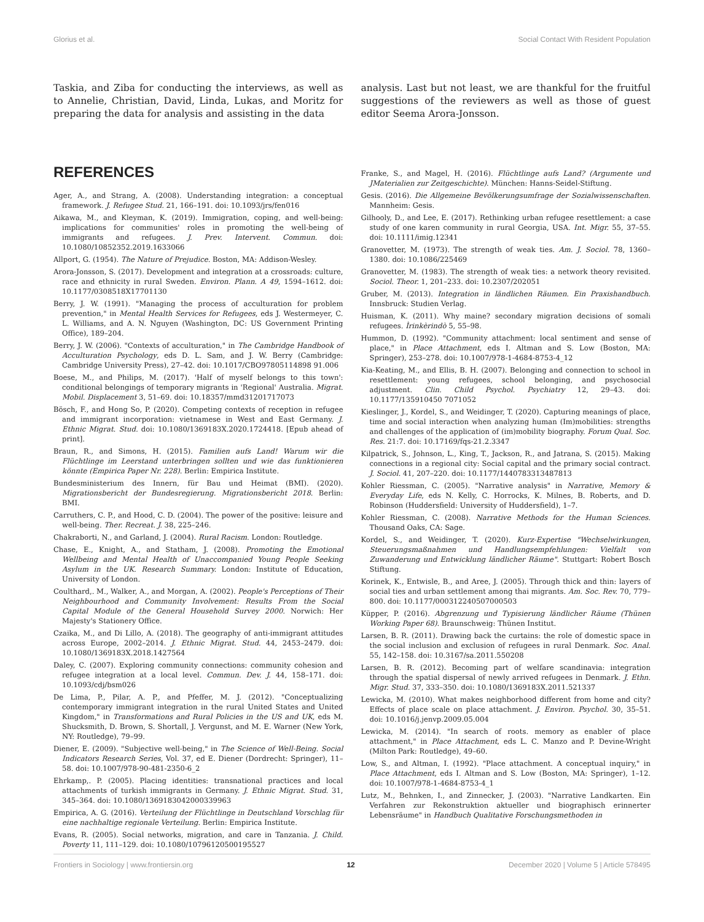Glorius et al. Social Contact With Resident Population
Taskia, and Ziba for conducting the interviews, as well as to Annelie, Christian, David, Linda, Lukas, and Moritz for preparing the data for analysis and assisting in the data
REFERENCES
Ager, A., and Strang, A. (2008). Understanding integration: a conceptual framework. J. Refugee Stud. 21, 166–191. doi: 10.1093/jrs/fen016
Aikawa, M., and Kleyman, K. (2019). Immigration, coping, and well-being: implications for communities' roles in promoting the well-being of immigrants and refugees. J. Prev. Intervent. Commun. doi: 10.1080/10852352.2019.1633066
Allport, G. (1954). The Nature of Prejudice. Boston, MA: Addison-Wesley.
Arora-Jonsson, S. (2017). Development and integration at a crossroads: culture, race and ethnicity in rural Sweden. Environ. Plann. A 49, 1594–1612. doi: 10.1177/0308518X17701130
Berry, J. W. (1991). "Managing the process of acculturation for problem prevention," in Mental Health Services for Refugees, eds J. Westermeyer, C. L. Williams, and A. N. Nguyen (Washington, DC: US Government Printing Office), 189–204.
Berry, J. W. (2006). "Contexts of acculturation," in The Cambridge Handbook of Acculturation Psychology, eds D. L. Sam, and J. W. Berry (Cambridge: Cambridge University Press), 27–42. doi: 10.1017/CBO97805114898 91.006
Boese, M., and Philips, M. (2017). 'Half of myself belongs to this town': conditional belongings of temporary migrants in 'Regional' Australia. Migrat. Mobil. Displacement 3, 51–69. doi: 10.18357/mmd31201717073
Bösch, F., and Hong So, P. (2020). Competing contexts of reception in refugee and immigrant incorporation: vietnamese in West and East Germany. J. Ethnic Migrat. Stud. doi: 10.1080/1369183X.2020.1724418. [Epub ahead of print].
Braun, R., and Simons, H. (2015). Familien aufs Land! Warum wir die Flüchtlinge im Leerstand unterbringen sollten und wie das funktionieren könnte (Empirica Paper Nr. 228). Berlin: Empirica Institute.
Bundesministerium des Innern, für Bau und Heimat (BMI). (2020). Migrationsbericht der Bundesregierung. Migrationsbericht 2018. Berlin: BMI.
Carruthers, C. P., and Hood, C. D. (2004). The power of the positive: leisure and well-being. Ther. Recreat. J. 38, 225–246.
Chakraborti, N., and Garland, J. (2004). Rural Racism. London: Routledge.
Chase, E., Knight, A., and Statham, J. (2008). Promoting the Emotional Wellbeing and Mental Health of Unaccompanied Young People Seeking Asylum in the UK. Research Summary. London: Institute of Education, University of London.
Coulthard,. M., Walker, A., and Morgan, A. (2002). People's Perceptions of Their Neighbourhood and Community Involvement: Results From the Social Capital Module of the General Household Survey 2000. Norwich: Her Majesty's Stationery Office.
Czaika, M., and Di Lillo, A. (2018). The geography of anti-immigrant attitudes across Europe, 2002–2014. J. Ethnic Migrat. Stud. 44, 2453–2479. doi: 10.1080/1369183X.2018.1427564
Daley, C. (2007). Exploring community connections: community cohesion and refugee integration at a local level. Commun. Dev. J. 44, 158–171. doi: 10.1093/cdj/bsm026
De Lima, P., Pilar, A. P., and Pfeffer, M. J. (2012). "Conceptualizing contemporary immigrant integration in the rural United States and United Kingdom," in Transformations and Rural Policies in the US and UK, eds M. Shucksmith, D. Brown, S. Shortall, J. Vergunst, and M. E. Warner (New York, NY: Routledge), 79–99.
Diener, E. (2009). "Subjective well-being," in The Science of Well-Being. Social Indicators Research Series, Vol. 37, ed E. Diener (Dordrecht: Springer), 11–58. doi: 10.1007/978-90-481-2350-6_2
Ehrkamp,. P. (2005). Placing identities: transnational practices and local attachments of turkish immigrants in Germany. J. Ethnic Migrat. Stud. 31, 345–364. doi: 10.1080/1369183042000339963
Empirica, A. G. (2016). Verteilung der Flüchtlinge in Deutschland Vorschlag für eine nachhaltige regionale Verteilung. Berlin: Empirica Institute.
Evans, R. (2005). Social networks, migration, and care in Tanzania. J. Child. Poverty 11, 111–129. doi: 10.1080/10796120500195527
analysis. Last but not least, we are thankful for the fruitful suggestions of the reviewers as well as those of guest editor Seema Arora-Jonsson.
Franke, S., and Magel, H. (2016). Flüchtlinge aufs Land? (Argumente und JMaterialien zur Zeitgeschichte). München: Hanns-Seidel-Stiftung.
Gesis. (2016). Die Allgemeine Bevölkerungsumfrage der Sozialwissenschaften. Mannheim: Gesis.
Gilhooly, D., and Lee, E. (2017). Rethinking urban refugee resettlement: a case study of one karen community in rural Georgia, USA. Int. Migr. 55, 37–55. doi: 10.1111/imig.12341
Granovetter, M. (1973). The strength of weak ties. Am. J. Sociol. 78, 1360–1380. doi: 10.1086/225469
Granovetter, M. (1983). The strength of weak ties: a network theory revisited. Sociol. Theor. 1, 201–233. doi: 10.2307/202051
Gruber, M. (2013). Integration in ländlichen Räumen. Ein Praxishandbuch. Innsbruck: Studien Verlag.
Huisman, K. (2011). Why maine? secondary migration decisions of somali refugees. Ìrinkèrindò 5, 55–98.
Hummon, D. (1992). "Community attachment: local sentiment and sense of place," in Place Attachment, eds I. Altman and S. Low (Boston, MA: Springer), 253–278. doi: 10.1007/978-1-4684-8753-4_12
Kia-Keating, M., and Ellis, B. H. (2007). Belonging and connection to school in resettlement: young refugees, school belonging, and psychosocial adjustment. Clin. Child Psychol. Psychiatry 12, 29–43. doi: 10.1177/135910450 7071052
Kieslinger, J., Kordel, S., and Weidinger, T. (2020). Capturing meanings of place, time and social interaction when analyzing human (Im)mobilities: strengths and challenges of the application of (im)mobility biography. Forum Qual. Soc. Res. 21:7. doi: 10.17169/fqs-21.2.3347
Kilpatrick, S., Johnson, L., King, T., Jackson, R., and Jatrana, S. (2015). Making connections in a regional city: Social capital and the primary social contract. J. Sociol. 41, 207–220. doi: 10.1177/1440783313487813
Kohler Riessman, C. (2005). "Narrative analysis" in Narrative, Memory & Everyday Life, eds N. Kelly, C. Horrocks, K. Milnes, B. Roberts, and D. Robinson (Huddersfield: University of Huddersfield), 1–7.
Kohler Riessman, C. (2008). Narrative Methods for the Human Sciences. Thousand Oaks, CA: Sage.
Kordel, S., and Weidinger, T. (2020). Kurz-Expertise "Wechselwirkungen, Steuerungsmaßnahmen und Handlungsempfehlungen: Vielfalt von Zuwanderung und Entwicklung ländlicher Räume". Stuttgart: Robert Bosch Stiftung.
Korinek, K., Entwisle, B., and Aree, J. (2005). Through thick and thin: layers of social ties and urban settlement among thai migrants. Am. Soc. Rev. 70, 779–800. doi: 10.1177/000312240507000503
Küpper, P. (2016). Abgrenzung und Typisierung ländlicher Räume (Thünen Working Paper 68). Braunschweig: Thünen Institut.
Larsen, B. R. (2011). Drawing back the curtains: the role of domestic space in the social inclusion and exclusion of refugees in rural Denmark. Soc. Anal. 55, 142–158. doi: 10.3167/sa.2011.550208
Larsen, B. R. (2012). Becoming part of welfare scandinavia: integration through the spatial dispersal of newly arrived refugees in Denmark. J. Ethn. Migr. Stud. 37, 333–350. doi: 10.1080/1369183X.2011.521337
Lewicka, M. (2010). What makes neighborhood different from home and city? Effects of place scale on place attachment. J. Environ. Psychol. 30, 35–51. doi: 10.1016/j.jenvp.2009.05.004
Lewicka, M. (2014). "In search of roots. memory as enabler of place attachment," in Place Attachment, eds L. C. Manzo and P. Devine-Wright (Milton Park: Routledge), 49–60.
Low, S., and Altman, I. (1992). "Place attachment. A conceptual inquiry," in Place Attachment, eds I. Altman and S. Low (Boston, MA: Springer), 1–12. doi: 10.1007/978-1-4684-8753-4_1
Lutz, M., Behnken, I., and Zinnecker, J. (2003). "Narrative Landkarten. Ein Verfahren zur Rekonstruktion aktueller und biographisch erinnerter Lebensräume" in Handbuch Qualitative Forschungsmethoden in
Frontiers in Sociology | www.frontiersin.org 12 December 2020 | Volume 5 | Article 578495